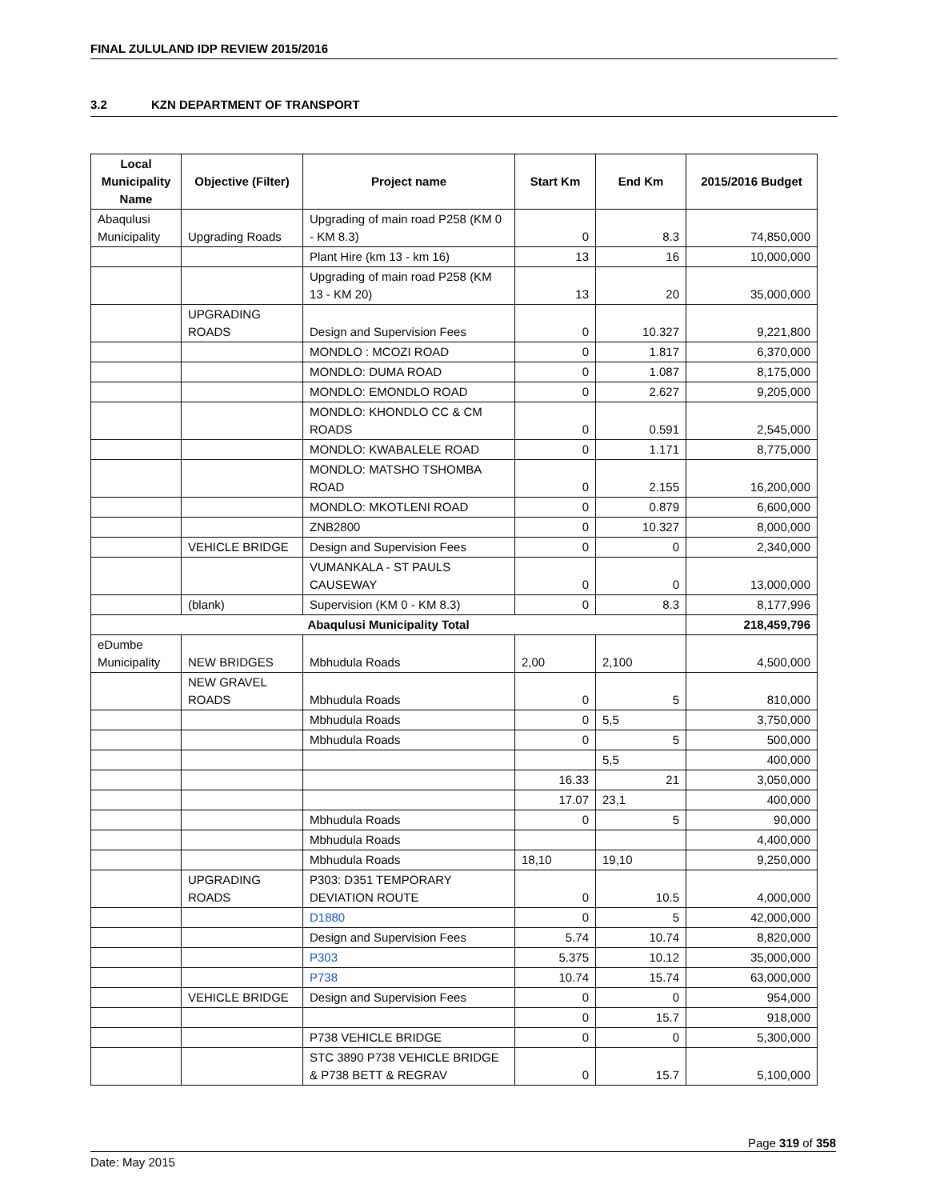FINAL ZULULAND IDP REVIEW 2015/2016
3.2 KZN DEPARTMENT OF TRANSPORT
| Local Municipality Name | Objective (Filter) | Project name | Start Km | End Km | 2015/2016 Budget |
| --- | --- | --- | --- | --- | --- |
| Abaqulusi Municipality | Upgrading Roads | Upgrading of main road P258 (KM 0 - KM 8.3) | 0 | 8.3 | 74,850,000 |
| | | Plant Hire (km 13 - km 16) | 13 | 16 | 10,000,000 |
| | | Upgrading of main road P258 (KM 13 - KM 20) | 13 | 20 | 35,000,000 |
| | UPGRADING ROADS | Design and Supervision Fees | 0 | 10.327 | 9,221,800 |
| | | MONDLO : MCOZI ROAD | 0 | 1.817 | 6,370,000 |
| | | MONDLO: DUMA ROAD | 0 | 1.087 | 8,175,000 |
| | | MONDLO: EMONDLO ROAD | 0 | 2.627 | 9,205,000 |
| | | MONDLO: KHONDLO CC & CM ROADS | 0 | 0.591 | 2,545,000 |
| | | MONDLO: KWABALELE ROAD | 0 | 1.171 | 8,775,000 |
| | | MONDLO: MATSHO TSHOMBA ROAD | 0 | 2.155 | 16,200,000 |
| | | MONDLO: MKOTLENI ROAD | 0 | 0.879 | 6,600,000 |
| | | ZNB2800 | 0 | 10.327 | 8,000,000 |
| | VEHICLE BRIDGE | Design and Supervision Fees | 0 | 0 | 2,340,000 |
| | | VUMANKALA - ST PAULS CAUSEWAY | 0 | 0 | 13,000,000 |
| | (blank) | Supervision (KM 0 - KM 8.3) | 0 | 8.3 | 8,177,996 |
| Abaqulusi Municipality Total | | | | | 218,459,796 |
| eDumbe Municipality | NEW BRIDGES | Mbhudula Roads | 2,00 | 2,100 | 4,500,000 |
| | NEW GRAVEL ROADS | Mbhudula Roads | 0 | 5 | 810,000 |
| | | Mbhudula Roads | 0 | 5,5 | 3,750,000 |
| | | Mbhudula Roads | 0 | 5 | 500,000 |
| | | | | 5,5 | 400,000 |
| | | | 16.33 | 21 | 3,050,000 |
| | | | 17.07 | 23,1 | 400,000 |
| | | Mbhudula Roads | 0 | 5 | 90,000 |
| | | Mbhudula Roads | | | 4,400,000 |
| | | Mbhudula Roads | 18,10 | 19,10 | 9,250,000 |
| | UPGRADING ROADS | P303: D351 TEMPORARY DEVIATION ROUTE | 0 | 10.5 | 4,000,000 |
| | | D1880 | 0 | 5 | 42,000,000 |
| | | Design and Supervision Fees | 5.74 | 10.74 | 8,820,000 |
| | | P303 | 5.375 | 10.12 | 35,000,000 |
| | | P738 | 10.74 | 15.74 | 63,000,000 |
| | VEHICLE BRIDGE | Design and Supervision Fees | 0 | 0 | 954,000 |
| | | | 0 | 15.7 | 918,000 |
| | | P738 VEHICLE BRIDGE | 0 | 0 | 5,300,000 |
| | | STC 3890 P738 VEHICLE BRIDGE & P738 BETT & REGRAV | 0 | 15.7 | 5,100,000 |
Page 319 of 358
Date: May 2015